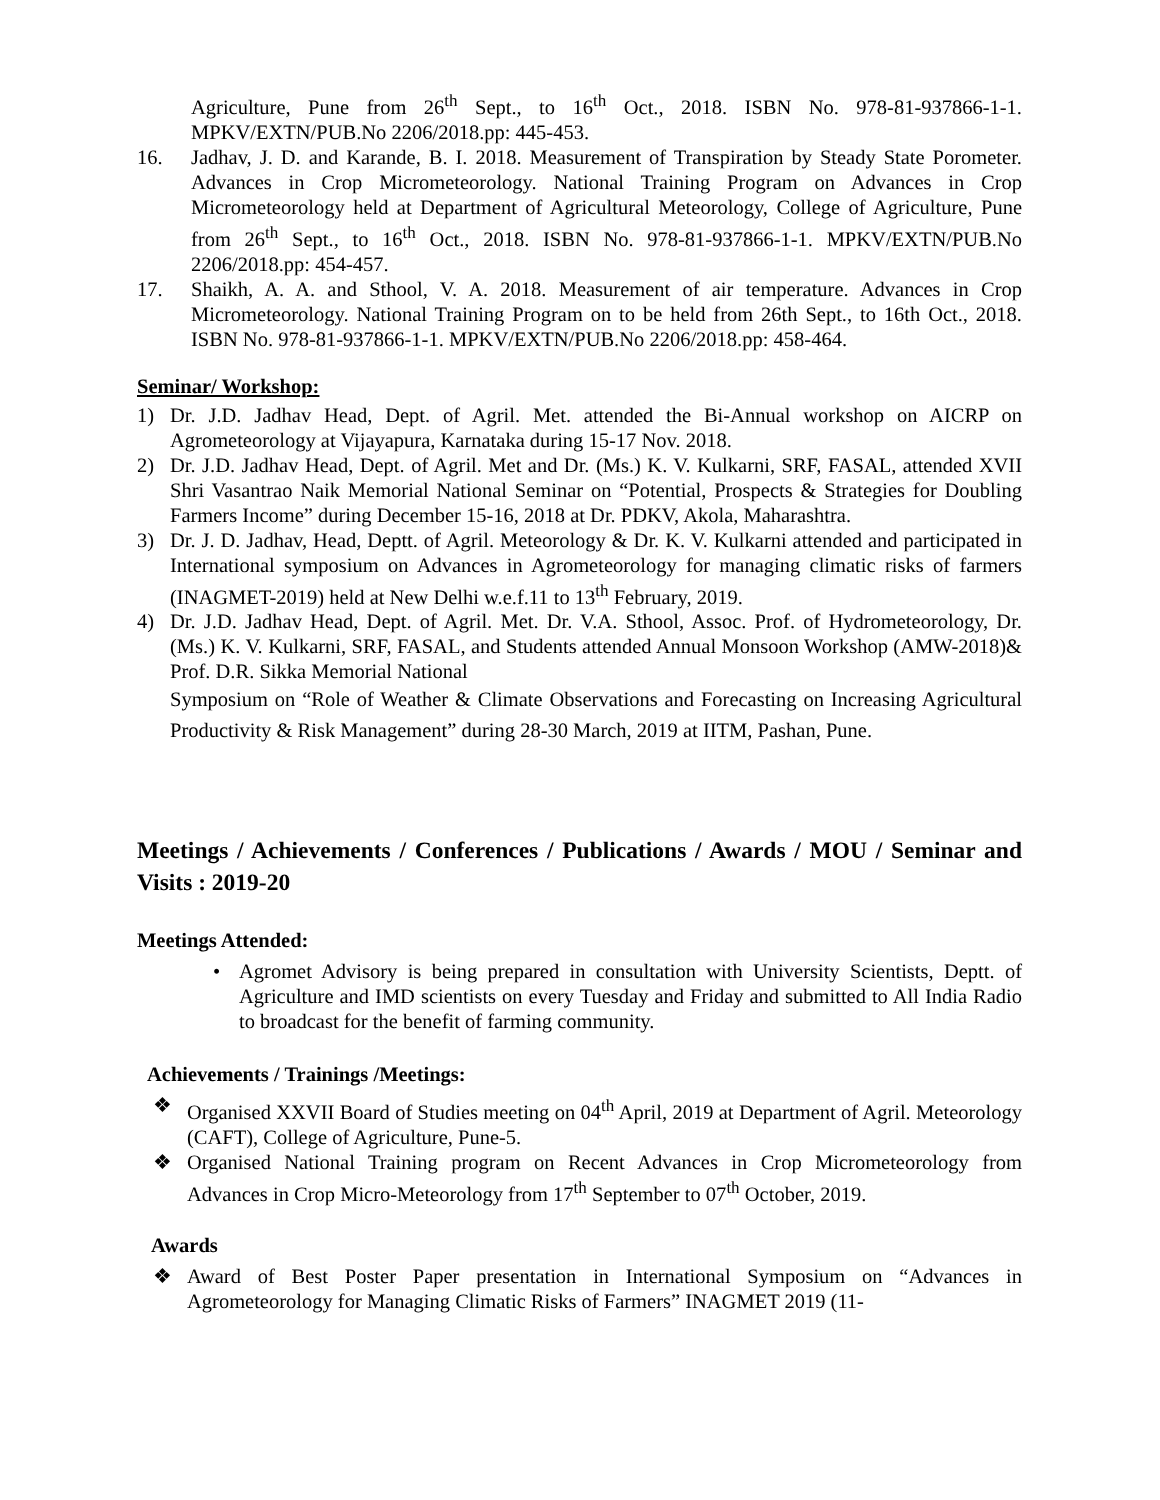Agriculture, Pune from 26<sup>th</sup> Sept., to 16<sup>th</sup> Oct., 2018. ISBN No. 978-81-937866-1-1. MPKV/EXTN/PUB.No 2206/2018.pp: 445-453.
16. Jadhav, J. D. and Karande, B. I. 2018. Measurement of Transpiration by Steady State Porometer. Advances in Crop Micrometeorology. National Training Program on Advances in Crop Micrometeorology held at Department of Agricultural Meteorology, College of Agriculture, Pune from 26<sup>th</sup> Sept., to 16<sup>th</sup> Oct., 2018. ISBN No. 978-81-937866-1-1. MPKV/EXTN/PUB.No 2206/2018.pp: 454-457.
17. Shaikh, A. A. and Sthool, V. A. 2018. Measurement of air temperature. Advances in Crop Micrometeorology. National Training Program on to be held from 26th Sept., to 16th Oct., 2018. ISBN No. 978-81-937866-1-1. MPKV/EXTN/PUB.No 2206/2018.pp: 458-464.
Seminar/ Workshop:
1) Dr. J.D. Jadhav Head, Dept. of Agril. Met. attended the Bi-Annual workshop on AICRP on Agrometeorology at Vijayapura, Karnataka during 15-17 Nov. 2018.
2) Dr. J.D. Jadhav Head, Dept. of Agril. Met and Dr. (Ms.) K. V. Kulkarni, SRF, FASAL, attended XVII Shri Vasantrao Naik Memorial National Seminar on “Potential, Prospects & Strategies for Doubling Farmers Income” during December 15-16, 2018 at Dr. PDKV, Akola, Maharashtra.
3) Dr. J. D. Jadhav, Head, Deptt. of Agril. Meteorology & Dr. K. V. Kulkarni attended and participated in International symposium on Advances in Agrometeorology for managing climatic risks of farmers (INAGMET-2019) held at New Delhi w.e.f.11 to 13<sup>th</sup> February, 2019.
4) Dr. J.D. Jadhav Head, Dept. of Agril. Met. Dr. V.A. Sthool, Assoc. Prof. of Hydrometeorology, Dr. (Ms.) K. V. Kulkarni, SRF, FASAL, and Students attended Annual Monsoon Workshop (AMW-2018)& Prof. D.R. Sikka Memorial National
Symposium on “Role of Weather & Climate Observations and Forecasting on Increasing Agricultural Productivity & Risk Management” during 28-30 March, 2019 at IITM, Pashan, Pune.
Meetings / Achievements / Conferences / Publications / Awards / MOU / Seminar and Visits : 2019-20
Meetings Attended:
• Agromet Advisory is being prepared in consultation with University Scientists, Deptt. of Agriculture and IMD scientists on every Tuesday and Friday and submitted to All India Radio to broadcast for the benefit of farming community.
Achievements / Trainings /Meetings:
❖ Organised XXVII Board of Studies meeting on 04<sup>th</sup> April, 2019 at Department of Agril. Meteorology (CAFT), College of Agriculture, Pune-5.
❖ Organised National Training program on Recent Advances in Crop Micrometeorology from Advances in Crop Micro-Meteorology from 17<sup>th</sup> September to 07<sup>th</sup> October, 2019.
Awards
❖ Award of Best Poster Paper presentation in International Symposium on “Advances in Agrometeorology for Managing Climatic Risks of Farmers” INAGMET 2019 (11-